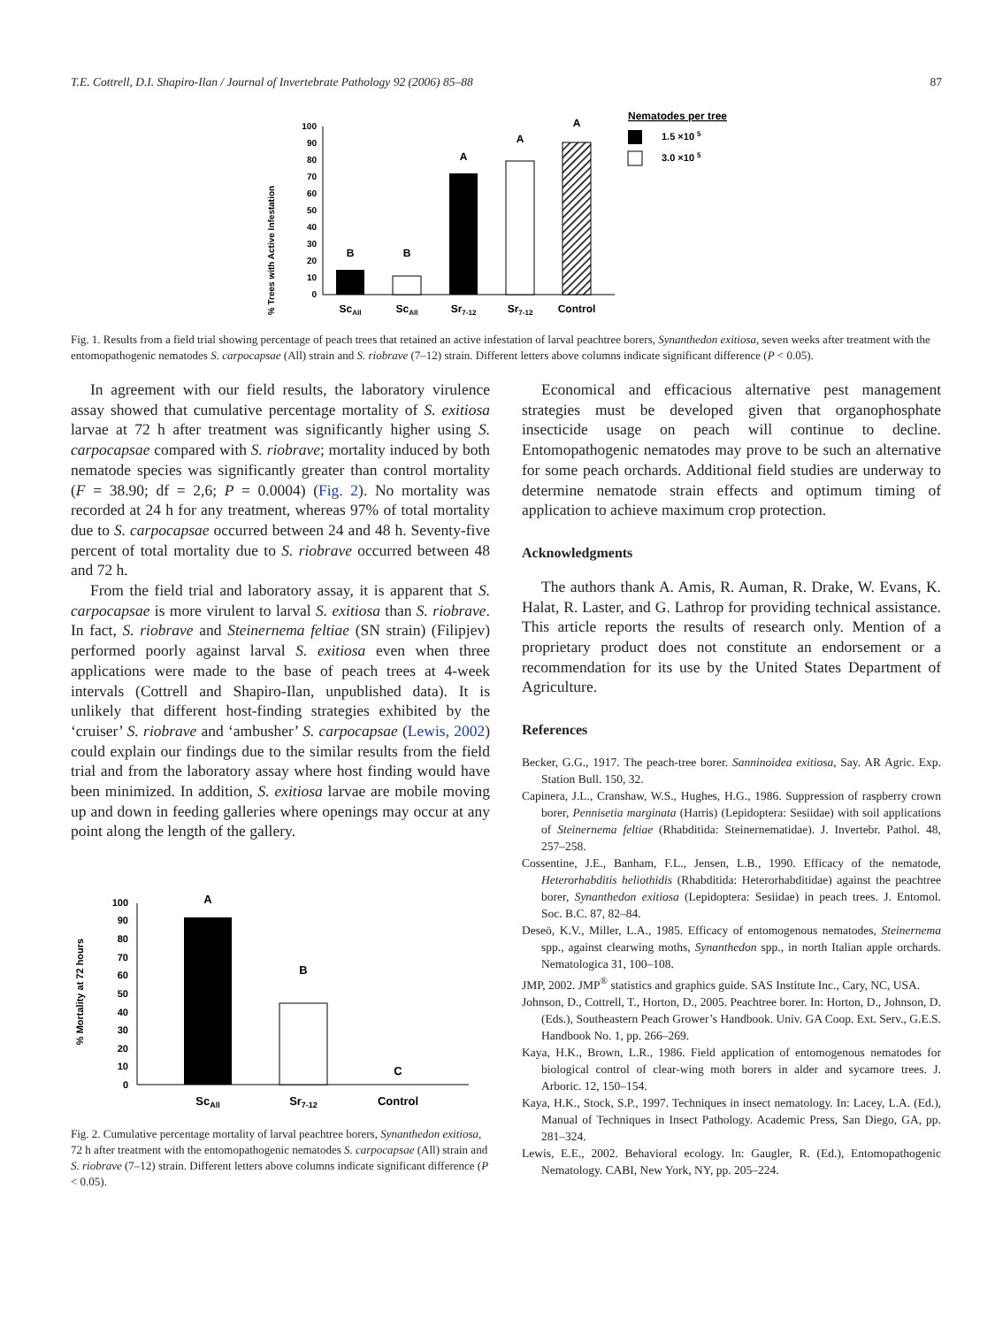T.E. Cottrell, D.I. Shapiro-Ilan / Journal of Invertebrate Pathology 92 (2006) 85–88 87
% Trees with Active Infestation
0
10
20
30
40
50
60
70
80
90
100
B
B
A
A
A
ScAll
ScAll
Sr7-12
Sr7-12
Control
Nematodes per tree
1.5 ×10 5
3.0 ×10 5
Fig. 1. Results from a field trial showing percentage of peach trees that retained an active infestation of larval peachtree borers, Synanthedon exitiosa, seven weeks after treatment with the entomopathogenic nematodes S. carpocapsae (All) strain and S. riobrave (7–12) strain. Different letters above columns indicate significant difference (P < 0.05).
In agreement with our field results, the laboratory virulence assay showed that cumulative percentage mortality of S. exitiosa larvae at 72 h after treatment was significantly higher using S. carpocapsae compared with S. riobrave; mortality induced by both nematode species was significantly greater than control mortality (F = 38.90; df = 2,6; P = 0.0004) (Fig. 2). No mortality was recorded at 24 h for any treatment, whereas 97% of total mortality due to S. carpocapsae occurred between 24 and 48 h. Seventy-five percent of total mortality due to S. riobrave occurred between 48 and 72 h.
From the field trial and laboratory assay, it is apparent that S. carpocapsae is more virulent to larval S. exitiosa than S. riobrave. In fact, S. riobrave and Steinernema feltiae (SN strain) (Filipjev) performed poorly against larval S. exitiosa even when three applications were made to the base of peach trees at 4-week intervals (Cottrell and Shapiro-Ilan, unpublished data). It is unlikely that different host-finding strategies exhibited by the ‘cruiser’ S. riobrave and ‘ambusher’ S. carpocapsae (Lewis, 2002) could explain our findings due to the similar results from the field trial and from the laboratory assay where host finding would have been minimized. In addition, S. exitiosa larvae are mobile moving up and down in feeding galleries where openings may occur at any point along the length of the gallery.
% Mortality at 72 hours
0
10
20
30
40
50
60
70
80
90
100
A
B
C
ScAll
Sr7-12
Control
Fig. 2. Cumulative percentage mortality of larval peachtree borers, Synanthedon exitiosa, 72 h after treatment with the entomopathogenic nematodes S. carpocapsae (All) strain and S. riobrave (7–12) strain. Different letters above columns indicate significant difference (P < 0.05).
Economical and efficacious alternative pest management strategies must be developed given that organophosphate insecticide usage on peach will continue to decline. Entomopathogenic nematodes may prove to be such an alternative for some peach orchards. Additional field studies are underway to determine nematode strain effects and optimum timing of application to achieve maximum crop protection.
Acknowledgments
The authors thank A. Amis, R. Auman, R. Drake, W. Evans, K. Halat, R. Laster, and G. Lathrop for providing technical assistance. This article reports the results of research only. Mention of a proprietary product does not constitute an endorsement or a recommendation for its use by the United States Department of Agriculture.
References
Becker, G.G., 1917. The peach-tree borer. Sanninoidea exitiosa, Say. AR Agric. Exp. Station Bull. 150, 32.
Capinera, J.L., Cranshaw, W.S., Hughes, H.G., 1986. Suppression of raspberry crown borer, Pennisetia marginata (Harris) (Lepidoptera: Sesiidae) with soil applications of Steinernema feltiae (Rhabditida: Steinernematidae). J. Invertebr. Pathol. 48, 257–258.
Cossentine, J.E., Banham, F.L., Jensen, L.B., 1990. Efficacy of the nematode, Heterorhabditis heliothidis (Rhabditida: Heterorhabditidae) against the peachtree borer, Synanthedon exitiosa (Lepidoptera: Sesiidae) in peach trees. J. Entomol. Soc. B.C. 87, 82–84.
Deseö, K.V., Miller, L.A., 1985. Efficacy of entomogenous nematodes, Steinernema spp., against clearwing moths, Synanthedon spp., in north Italian apple orchards. Nematologica 31, 100–108.
JMP, 2002. JMP<sup>®</sup> statistics and graphics guide. SAS Institute Inc., Cary, NC, USA.
Johnson, D., Cottrell, T., Horton, D., 2005. Peachtree borer. In: Horton, D., Johnson, D. (Eds.), Southeastern Peach Grower’s Handbook. Univ. GA Coop. Ext. Serv., G.E.S. Handbook No. 1, pp. 266–269.
Kaya, H.K., Brown, L.R., 1986. Field application of entomogenous nematodes for biological control of clear-wing moth borers in alder and sycamore trees. J. Arboric. 12, 150–154.
Kaya, H.K., Stock, S.P., 1997. Techniques in insect nematology. In: Lacey, L.A. (Ed.), Manual of Techniques in Insect Pathology. Academic Press, San Diego, GA, pp. 281–324.
Lewis, E.E., 2002. Behavioral ecology. In: Gaugler, R. (Ed.), Entomopathogenic Nematology. CABI, New York, NY, pp. 205–224.